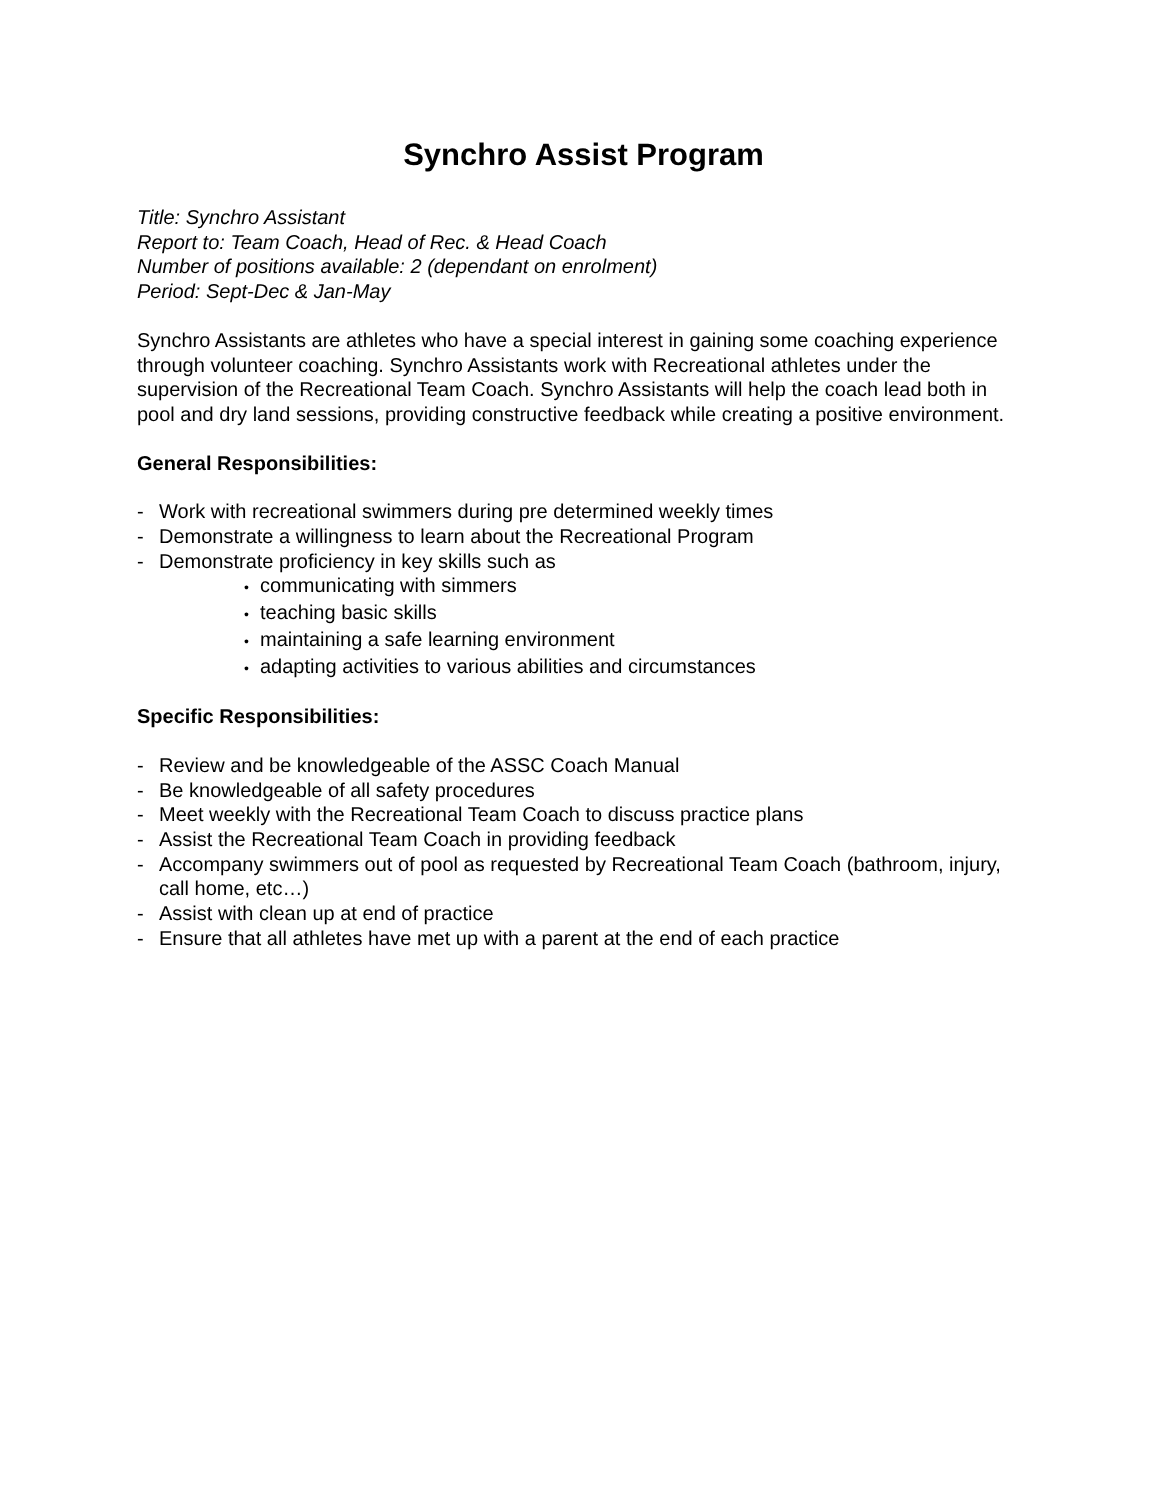Synchro Assist Program
Title: Synchro Assistant
Report to: Team Coach, Head of Rec. & Head Coach
Number of positions available: 2 (dependant on enrolment)
Period: Sept-Dec & Jan-May
Synchro Assistants are athletes who have a special interest in gaining some coaching experience through volunteer coaching. Synchro Assistants work with Recreational athletes under the supervision of the Recreational Team Coach. Synchro Assistants will help the coach lead both in pool and dry land sessions, providing constructive feedback while creating a positive environment.
General Responsibilities:
- Work with recreational swimmers during pre determined weekly times
- Demonstrate a willingness to learn about the Recreational Program
- Demonstrate proficiency in key skills such as
• communicating with simmers
• teaching basic skills
• maintaining a safe learning environment
• adapting activities to various abilities and circumstances
Specific Responsibilities:
- Review and be knowledgeable of the ASSC Coach Manual
- Be knowledgeable of all safety procedures
- Meet weekly with the Recreational Team Coach to discuss practice plans
- Assist the Recreational Team Coach in providing feedback
- Accompany swimmers out of pool as requested by Recreational Team Coach (bathroom, injury, call home, etc…)
- Assist with clean up at end of practice
- Ensure that all athletes have met up with a parent at the end of each practice